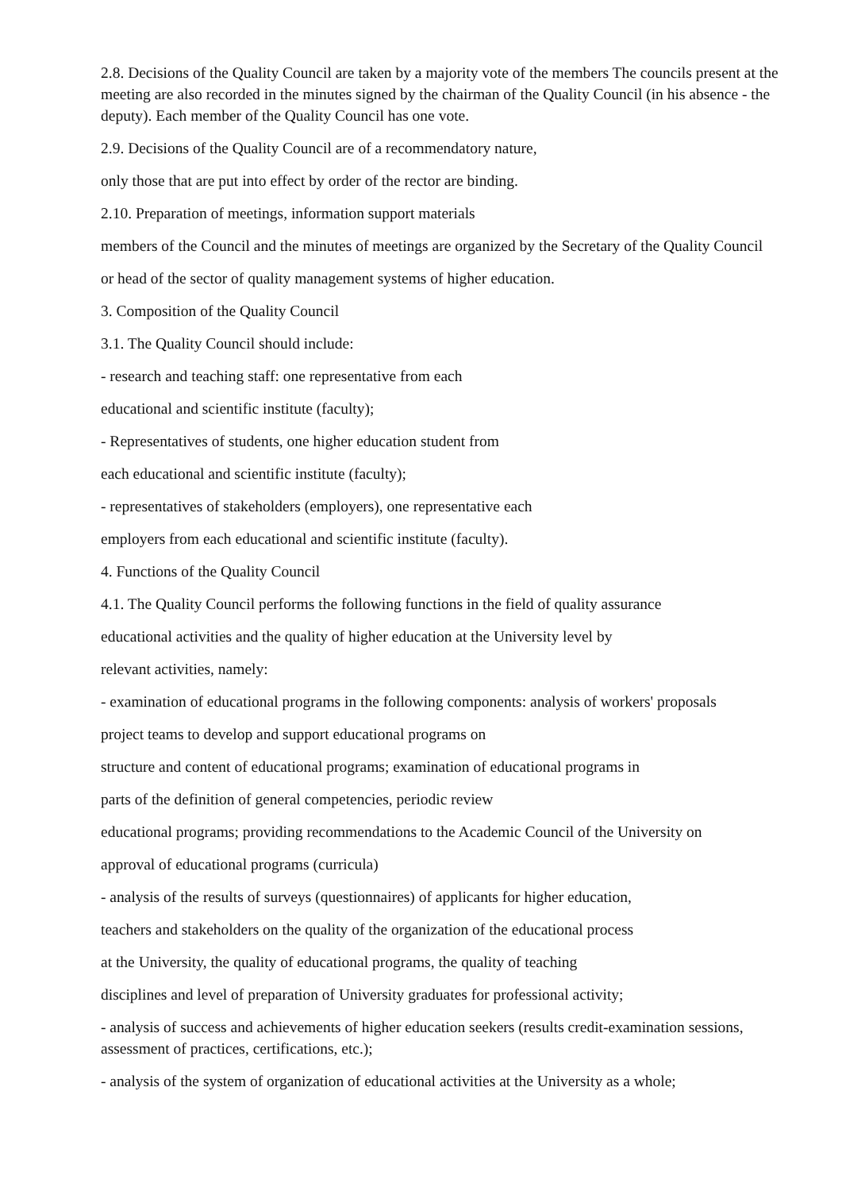2.8. Decisions of the Quality Council are taken by a majority vote of the members The councils present at the meeting are also recorded in the minutes signed by the chairman of the Quality Council (in his absence - the deputy). Each member of the Quality Council has one vote.
2.9. Decisions of the Quality Council are of a recommendatory nature,
only those that are put into effect by order of the rector are binding.
2.10. Preparation of meetings, information support materials
members of the Council and the minutes of meetings are organized by the Secretary of the Quality Council
or head of the sector of quality management systems of higher education.
3. Composition of the Quality Council
3.1. The Quality Council should include:
- research and teaching staff: one representative from each
educational and scientific institute (faculty);
- Representatives of students, one higher education student from
each educational and scientific institute (faculty);
- representatives of stakeholders (employers), one representative each
employers from each educational and scientific institute (faculty).
4. Functions of the Quality Council
4.1. The Quality Council performs the following functions in the field of quality assurance
educational activities and the quality of higher education at the University level by
relevant activities, namely:
- examination of educational programs in the following components: analysis of workers' proposals
project teams to develop and support educational programs on
structure and content of educational programs; examination of educational programs in
parts of the definition of general competencies, periodic review
educational programs; providing recommendations to the Academic Council of the University on
approval of educational programs (curricula)
- analysis of the results of surveys (questionnaires) of applicants for higher education,
teachers and stakeholders on the quality of the organization of the educational process
at the University, the quality of educational programs, the quality of teaching
disciplines and level of preparation of University graduates for professional activity;
- analysis of success and achievements of higher education seekers (results credit-examination sessions, assessment of practices, certifications, etc.);
- analysis of the system of organization of educational activities at the University as a whole;